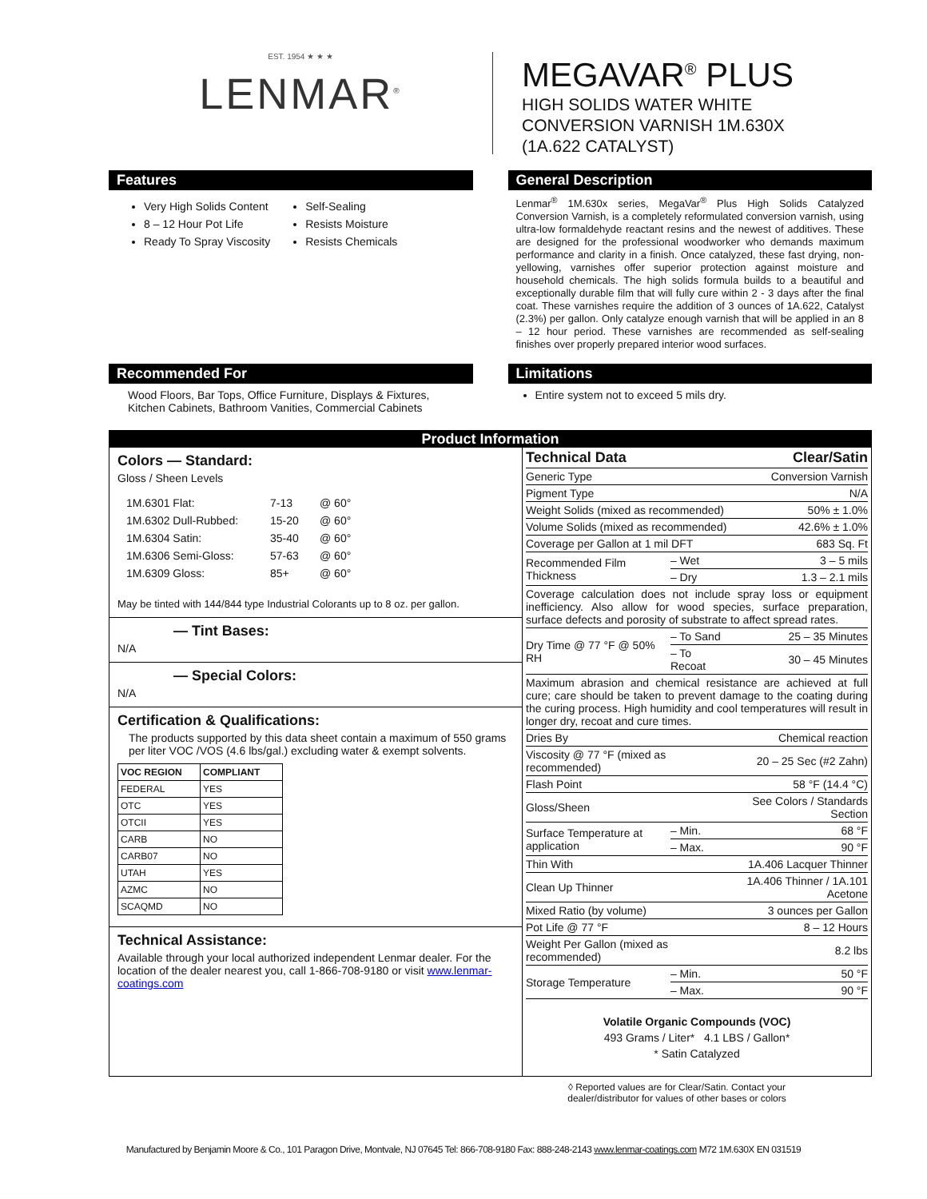EST. 1954 ★ ★ ★
LENMAR<sup>®</sup>
MEGAVAR<sup>®</sup> PLUS
HIGH SOLIDS WATER WHITE
CONVERSION VARNISH 1M.630X
(1A.622 CATALYST)
Features
Very High Solids Content
8 – 12 Hour Pot Life
Ready To Spray Viscosity
Self-Sealing
Resists Moisture
Resists Chemicals
General Description
Lenmar<sup>®</sup> 1M.630x series, MegaVar<sup>®</sup> Plus High Solids Catalyzed Conversion Varnish, is a completely reformulated conversion varnish, using ultra-low formaldehyde reactant resins and the newest of additives. These are designed for the professional woodworker who demands maximum performance and clarity in a finish. Once catalyzed, these fast drying, non-yellowing, varnishes offer superior protection against moisture and household chemicals. The high solids formula builds to a beautiful and exceptionally durable film that will fully cure within 2 - 3 days after the final coat. These varnishes require the addition of 3 ounces of 1A.622, Catalyst (2.3%) per gallon. Only catalyze enough varnish that will be applied in an 8 – 12 hour period. These varnishes are recommended as self-sealing finishes over properly prepared interior wood surfaces.
Recommended For
Wood Floors, Bar Tops, Office Furniture, Displays & Fixtures, Kitchen Cabinets, Bathroom Vanities, Commercial Cabinets
Limitations
Entire system not to exceed 5 mils dry.
Product Information
Colors — Standard:
Gloss / Sheen Levels
| 1M.6301 Flat: | 7-13 | @ 60° |
| 1M.6302 Dull-Rubbed: | 15-20 | @ 60° |
| 1M.6304 Satin: | 35-40 | @ 60° |
| 1M.6306 Semi-Gloss: | 57-63 | @ 60° |
| 1M.6309 Gloss: | 85+ | @ 60° |
May be tinted with 144/844 type Industrial Colorants up to 8 oz. per gallon.
— Tint Bases:
N/A
— Special Colors:
N/A
Certification & Qualifications:
The products supported by this data sheet contain a maximum of 550 grams per liter VOC /VOS (4.6 lbs/gal.) excluding water & exempt solvents.
| VOC REGION | COMPLIANT |
| --- | --- |
| FEDERAL | YES |
| OTC | YES |
| OTCII | YES |
| CARB | NO |
| CARB07 | NO |
| UTAH | YES |
| AZMC | NO |
| SCAQMD | NO |
Technical Assistance:
Available through your local authorized independent Lenmar dealer. For the location of the dealer nearest you, call 1-866-708-9180 or visit www.lenmar-coatings.com
| Technical Data | | Clear/Satin |
| Generic Type | | Conversion Varnish |
| Pigment Type | | N/A |
| Weight Solids (mixed as recommended) | | 50% ± 1.0% |
| Volume Solids (mixed as recommended) | | 42.6% ± 1.0% |
| Coverage per Gallon at 1 mil DFT | | 683 Sq. Ft |
| Recommended Film Thickness | – Wet | 3 – 5 mils |
| | – Dry | 1.3 – 2.1 mils |
| Coverage calculation does not include spray loss or equipment inefficiency. Also allow for wood species, surface preparation, surface defects and porosity of substrate to affect spread rates. | | |
| Dry Time @ 77 °F @ 50% RH | – To Sand | 25 – 35 Minutes |
| | – To Recoat | 30 – 45 Minutes |
| Maximum abrasion and chemical resistance are achieved at full cure; care should be taken to prevent damage to the coating during the curing process. High humidity and cool temperatures will result in longer dry, recoat and cure times. | | |
| Dries By | | Chemical reaction |
| Viscosity @ 77 °F (mixed as recommended) | | 20 – 25 Sec (#2 Zahn) |
| Flash Point | | 58 °F (14.4 °C) |
| Gloss/Sheen | | See Colors / Standards Section |
| Surface Temperature at application | – Min. | 68 °F |
| | – Max. | 90 °F |
| Thin With | | 1A.406 Lacquer Thinner |
| Clean Up Thinner | | 1A.406 Thinner / 1A.101 Acetone |
| Mixed Ratio (by volume) | | 3 ounces per Gallon |
| Pot Life @ 77 °F | | 8 – 12 Hours |
| Weight Per Gallon (mixed as recommended) | | 8.2 lbs |
| Storage Temperature | – Min. | 50 °F |
| | – Max. | 90 °F |
Volatile Organic Compounds (VOC)
493 Grams / Liter* 4.1 LBS / Gallon*
* Satin Catalyzed
◊ Reported values are for Clear/Satin. Contact your dealer/distributor for values of other bases or colors
Manufactured by Benjamin Moore & Co., 101 Paragon Drive, Montvale, NJ 07645 Tel: 866-708-9180 Fax: 888-248-2143 www.lenmar-coatings.com M72 1M.630X EN 031519